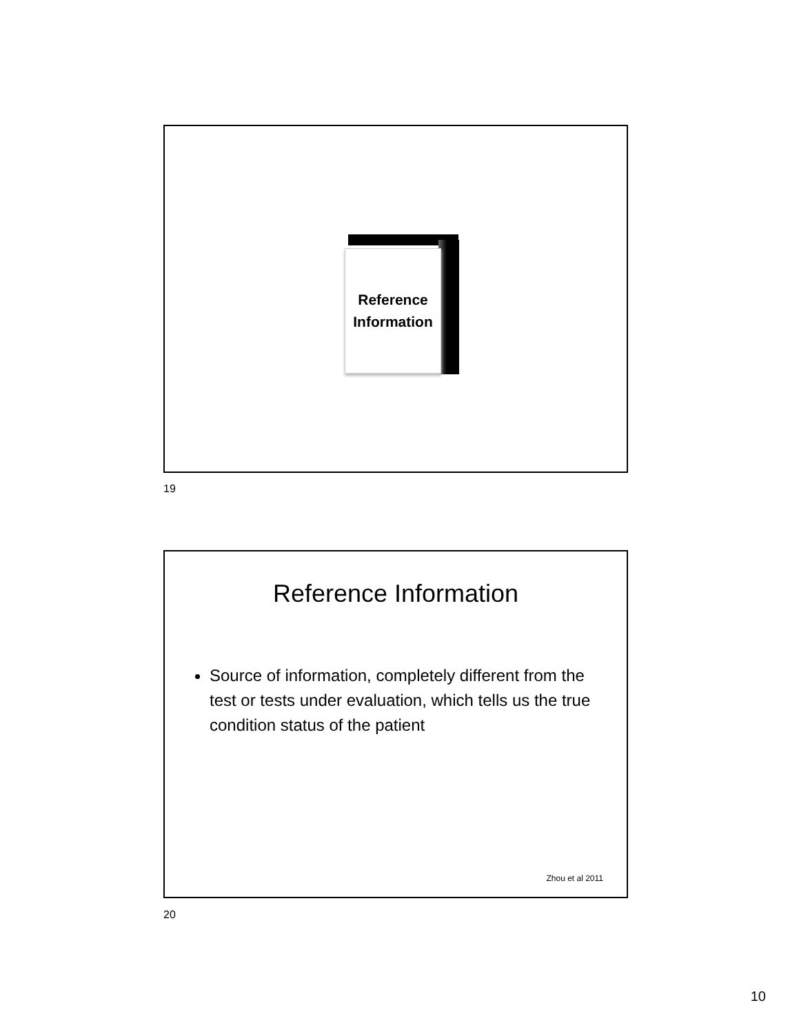Reference
Information
19
Reference Information
Source of information, completely different from the test or tests under evaluation, which tells us the true condition status of the patient
Zhou et al 2011
20
10